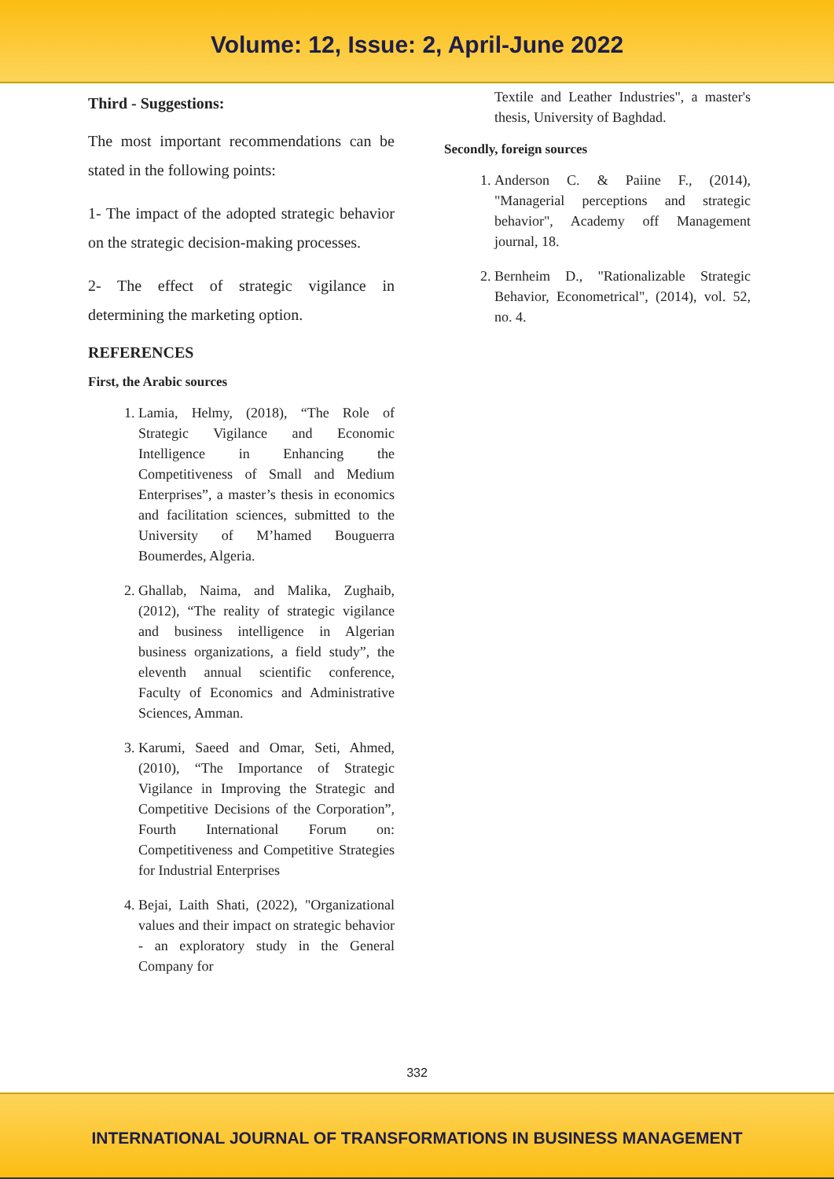Volume: 12, Issue: 2, April-June 2022
Third - Suggestions:
The most important recommendations can be stated in the following points:
1- The impact of the adopted strategic behavior on the strategic decision-making processes.
2- The effect of strategic vigilance in determining the marketing option.
REFERENCES
First, the Arabic sources
1. Lamia, Helmy, (2018), “The Role of Strategic Vigilance and Economic Intelligence in Enhancing the Competitiveness of Small and Medium Enterprises”, a master’s thesis in economics and facilitation sciences, submitted to the University of M’hamed Bouguerra Boumerdes, Algeria.
2. Ghallab, Naima, and Malika, Zughaib, (2012), “The reality of strategic vigilance and business intelligence in Algerian business organizations, a field study”, the eleventh annual scientific conference, Faculty of Economics and Administrative Sciences, Amman.
3. Karumi, Saeed and Omar, Seti, Ahmed, (2010), “The Importance of Strategic Vigilance in Improving the Strategic and Competitive Decisions of the Corporation”, Fourth International Forum on: Competitiveness and Competitive Strategies for Industrial Enterprises
4. Bejai, Laith Shati, (2022), "Organizational values and their impact on strategic behavior - an exploratory study in the General Company for
Textile and Leather Industries", a master's thesis, University of Baghdad.
Secondly, foreign sources
1. Anderson C. & Paiine F., (2014), "Managerial perceptions and strategic behavior", Academy off Management journal, 18.
2. Bernheim D., "Rationalizable Strategic Behavior, Econometrical", (2014), vol. 52, no. 4.
332
INTERNATIONAL JOURNAL OF TRANSFORMATIONS IN BUSINESS MANAGEMENT